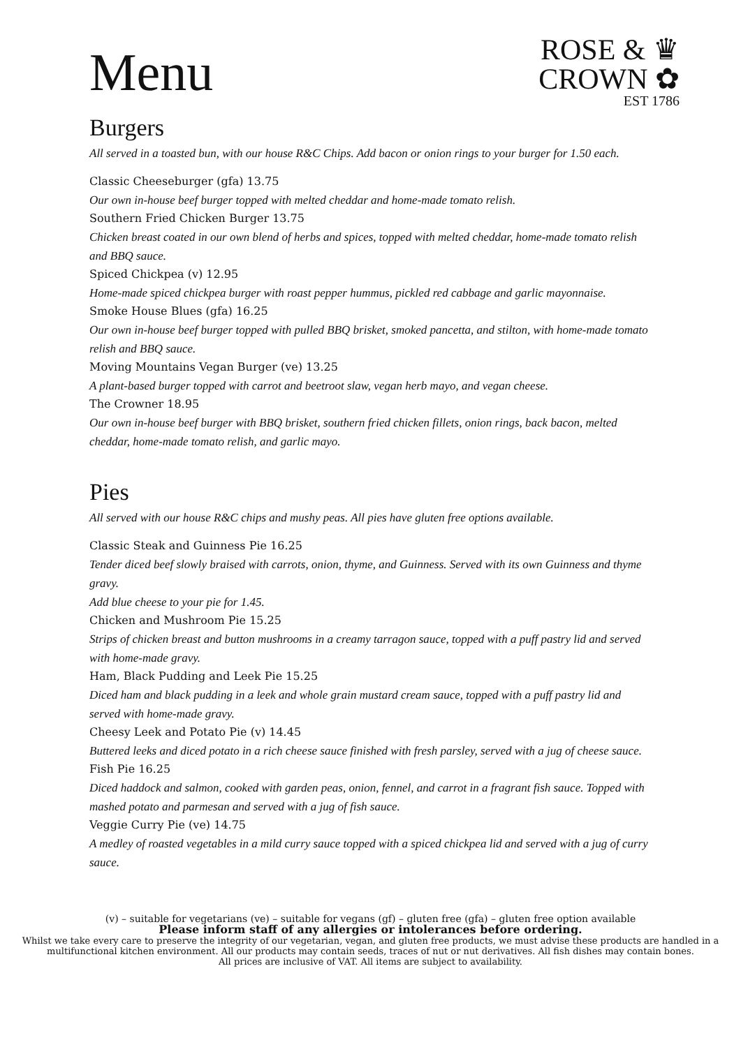Menu
ROSE & ♛
CROWN ✿
EST 1786
Burgers
All served in a toasted bun, with our house R&C Chips. Add bacon or onion rings to your burger for 1.50 each.
Classic Cheeseburger (gfa) 13.75
Our own in-house beef burger topped with melted cheddar and home-made tomato relish.
Southern Fried Chicken Burger 13.75
Chicken breast coated in our own blend of herbs and spices, topped with melted cheddar, home-made tomato relish and BBQ sauce.
Spiced Chickpea (v) 12.95
Home-made spiced chickpea burger with roast pepper hummus, pickled red cabbage and garlic mayonnaise.
Smoke House Blues (gfa) 16.25
Our own in-house beef burger topped with pulled BBQ brisket, smoked pancetta, and stilton, with home-made tomato relish and BBQ sauce.
Moving Mountains Vegan Burger (ve) 13.25
A plant-based burger topped with carrot and beetroot slaw, vegan herb mayo, and vegan cheese.
The Crowner 18.95
Our own in-house beef burger with BBQ brisket, southern fried chicken fillets, onion rings, back bacon, melted cheddar, home-made tomato relish, and garlic mayo.
Pies
All served with our house R&C chips and mushy peas. All pies have gluten free options available.
Classic Steak and Guinness Pie 16.25
Tender diced beef slowly braised with carrots, onion, thyme, and Guinness. Served with its own Guinness and thyme gravy.
Add blue cheese to your pie for 1.45.
Chicken and Mushroom Pie 15.25
Strips of chicken breast and button mushrooms in a creamy tarragon sauce, topped with a puff pastry lid and served with home-made gravy.
Ham, Black Pudding and Leek Pie 15.25
Diced ham and black pudding in a leek and whole grain mustard cream sauce, topped with a puff pastry lid and served with home-made gravy.
Cheesy Leek and Potato Pie (v) 14.45
Buttered leeks and diced potato in a rich cheese sauce finished with fresh parsley, served with a jug of cheese sauce.
Fish Pie 16.25
Diced haddock and salmon, cooked with garden peas, onion, fennel, and carrot in a fragrant fish sauce. Topped with mashed potato and parmesan and served with a jug of fish sauce.
Veggie Curry Pie (ve) 14.75
A medley of roasted vegetables in a mild curry sauce topped with a spiced chickpea lid and served with a jug of curry sauce.
(v) – suitable for vegetarians (ve) – suitable for vegans (gf) – gluten free (gfa) – gluten free option available
Please inform staff of any allergies or intolerances before ordering.
Whilst we take every care to preserve the integrity of our vegetarian, vegan, and gluten free products, we must advise these products are handled in a multifunctional kitchen environment. All our products may contain seeds, traces of nut or nut derivatives. All fish dishes may contain bones.
All prices are inclusive of VAT. All items are subject to availability.